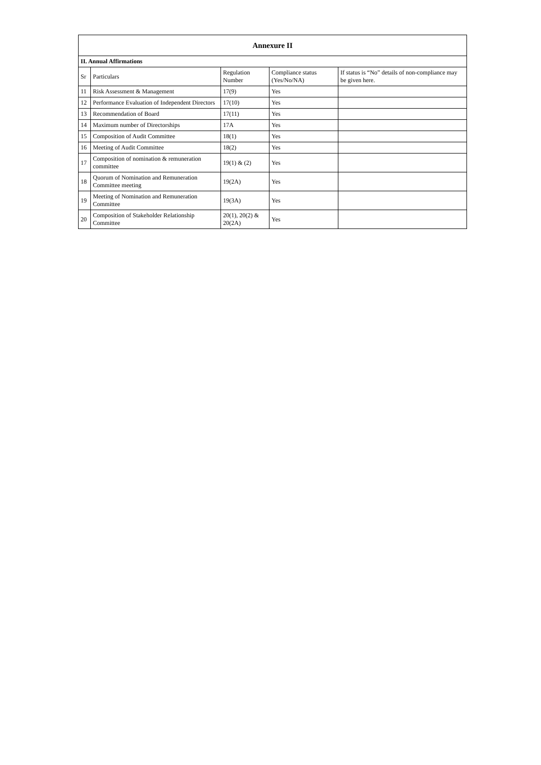| Annexure II | | | | |
| --- | --- | --- | --- | --- |
| II. Annual Affirmations | | | | |
| Sr | Particulars | Regulation Number | Compliance status (Yes/No/NA) | If status is “No” details of non-compliance may be given here. |
| 11 | Risk Assessment & Management | 17(9) | Yes | |
| 12 | Performance Evaluation of Independent Directors | 17(10) | Yes | |
| 13 | Recommendation of Board | 17(11) | Yes | |
| 14 | Maximum number of Directorships | 17A | Yes | |
| 15 | Composition of Audit Committee | 18(1) | Yes | |
| 16 | Meeting of Audit Committee | 18(2) | Yes | |
| 17 | Composition of nomination & remuneration committee | 19(1) & (2) | Yes | |
| 18 | Quorum of Nomination and Remuneration Committee meeting | 19(2A) | Yes | |
| 19 | Meeting of Nomination and Remuneration Committee | 19(3A) | Yes | |
| 20 | Composition of Stakeholder Relationship Committee | 20(1), 20(2) & 20(2A) | Yes | |